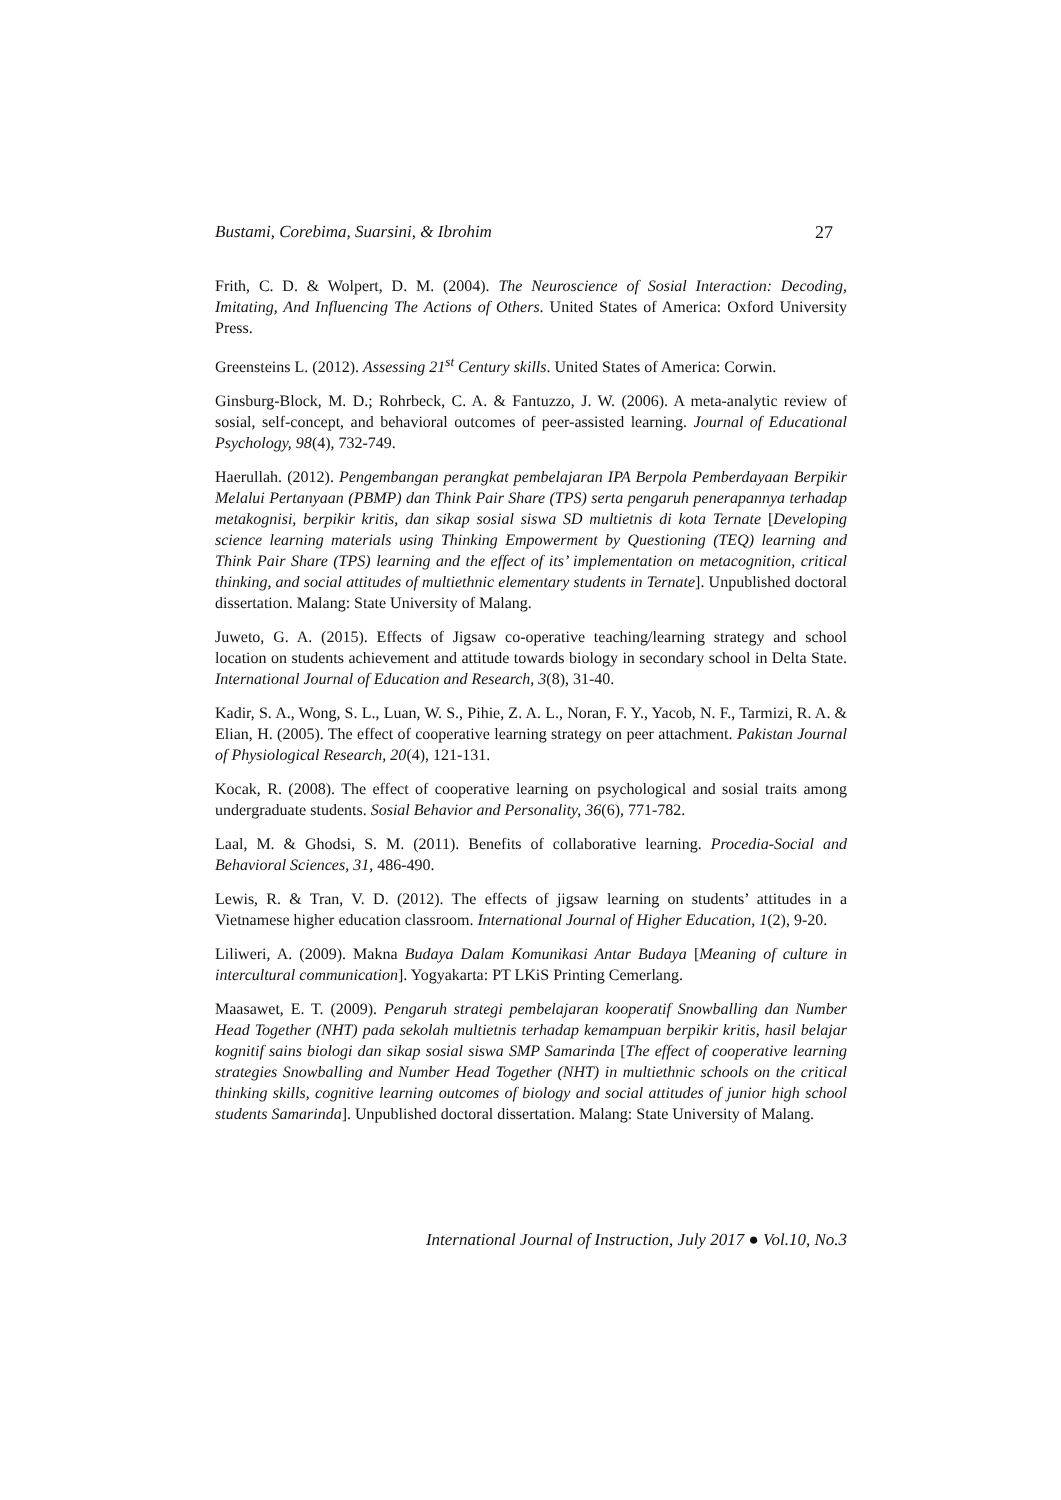Bustami, Corebima, Suarsini, & Ibrohim 27
Frith, C. D. & Wolpert, D. M. (2004). The Neuroscience of Sosial Interaction: Decoding, Imitating, And Influencing The Actions of Others. United States of America: Oxford University Press.
Greensteins L. (2012). Assessing 21<sup>st</sup> Century skills. United States of America: Corwin.
Ginsburg-Block, M. D.; Rohrbeck, C. A. & Fantuzzo, J. W. (2006). A meta-analytic review of sosial, self-concept, and behavioral outcomes of peer-assisted learning. Journal of Educational Psychology, 98(4), 732-749.
Haerullah. (2012). Pengembangan perangkat pembelajaran IPA Berpola Pemberdayaan Berpikir Melalui Pertanyaan (PBMP) dan Think Pair Share (TPS) serta pengaruh penerapannya terhadap metakognisi, berpikir kritis, dan sikap sosial siswa SD multietnis di kota Ternate [Developing science learning materials using Thinking Empowerment by Questioning (TEQ) learning and Think Pair Share (TPS) learning and the effect of its’ implementation on metacognition, critical thinking, and social attitudes of multiethnic elementary students in Ternate]. Unpublished doctoral dissertation. Malang: State University of Malang.
Juweto, G. A. (2015). Effects of Jigsaw co-operative teaching/learning strategy and school location on students achievement and attitude towards biology in secondary school in Delta State. International Journal of Education and Research, 3(8), 31-40.
Kadir, S. A., Wong, S. L., Luan, W. S., Pihie, Z. A. L., Noran, F. Y., Yacob, N. F., Tarmizi, R. A. & Elian, H. (2005). The effect of cooperative learning strategy on peer attachment. Pakistan Journal of Physiological Research, 20(4), 121-131.
Kocak, R. (2008). The effect of cooperative learning on psychological and sosial traits among undergraduate students. Sosial Behavior and Personality, 36(6), 771-782.
Laal, M. & Ghodsi, S. M. (2011). Benefits of collaborative learning. Procedia-Social and Behavioral Sciences, 31, 486-490.
Lewis, R. & Tran, V. D. (2012). The effects of jigsaw learning on students’ attitudes in a Vietnamese higher education classroom. International Journal of Higher Education, 1(2), 9-20.
Liliweri, A. (2009). Makna Budaya Dalam Komunikasi Antar Budaya [Meaning of culture in intercultural communication]. Yogyakarta: PT LKiS Printing Cemerlang.
Maasawet, E. T. (2009). Pengaruh strategi pembelajaran kooperatif Snowballing dan Number Head Together (NHT) pada sekolah multietnis terhadap kemampuan berpikir kritis, hasil belajar kognitif sains biologi dan sikap sosial siswa SMP Samarinda [The effect of cooperative learning strategies Snowballing and Number Head Together (NHT) in multiethnic schools on the critical thinking skills, cognitive learning outcomes of biology and social attitudes of junior high school students Samarinda]. Unpublished doctoral dissertation. Malang: State University of Malang.
International Journal of Instruction, July 2017 ● Vol.10, No.3